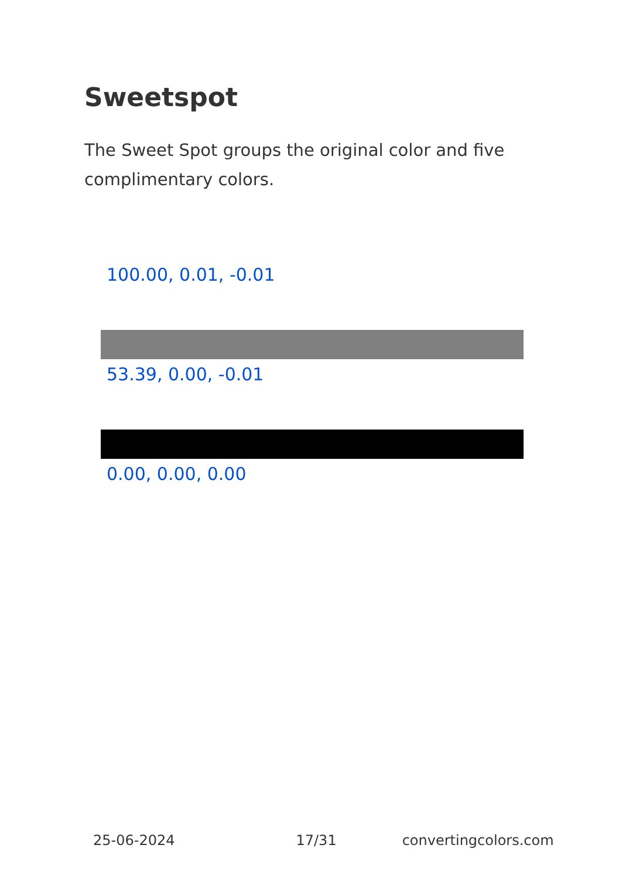Sweetspot
The Sweet Spot groups the original color and five complimentary colors.
100.00, 0.01, -0.01
53.39, 0.00, -0.01
0.00, 0.00, 0.00
25-06-2024 17/31 convertingcolors.com